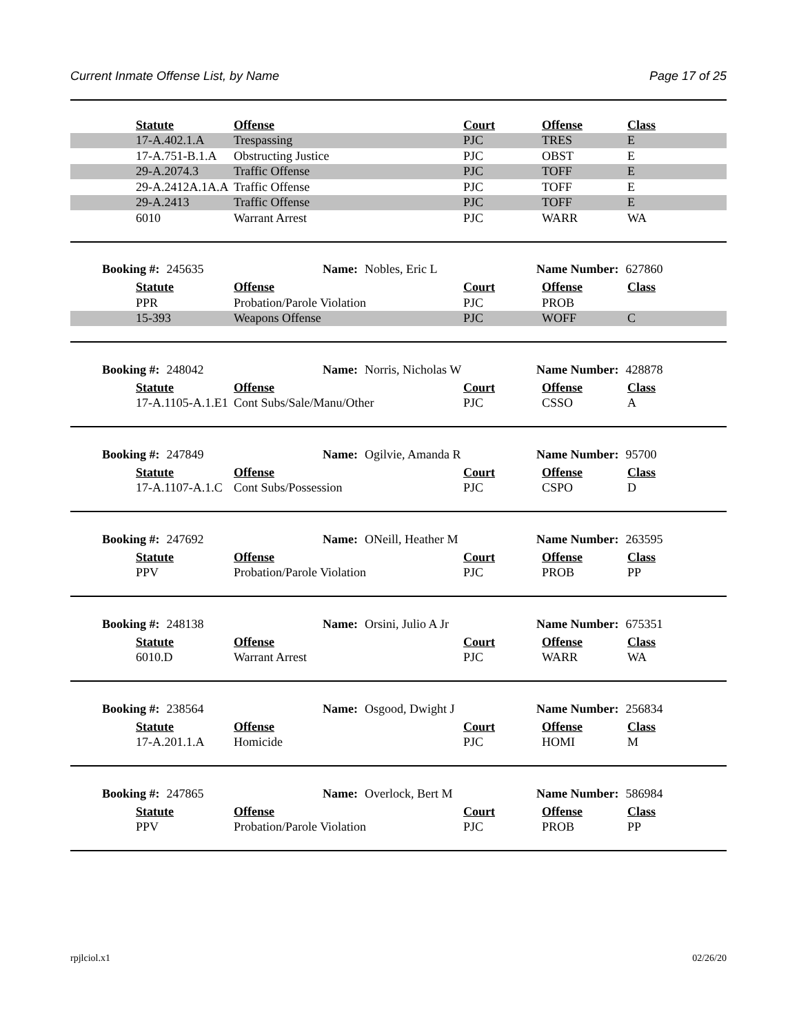Current Inmate Offense List, by Name Page 17 of 25
| Statute | Offense | Court | Offense | Class |
| --- | --- | --- | --- | --- |
| 17-A.402.1.A | Trespassing | PJC | TRES | E |
| 17-A.751-B.1.A | Obstructing Justice | PJC | OBST | E |
| 29-A.2074.3 | Traffic Offense | PJC | TOFF | E |
| 29-A.2412A.1A.A | Traffic Offense | PJC | TOFF | E |
| 29-A.2413 | Traffic Offense | PJC | TOFF | E |
| 6010 | Warrant Arrest | PJC | WARR | WA |
Booking #: 245635 Name: Nobles, Eric L Name Number: 627860
| Statute | Offense | Court | Offense | Class |
| --- | --- | --- | --- | --- |
| PPR | Probation/Parole Violation | PJC | PROB | |
| 15-393 | Weapons Offense | PJC | WOFF | C |
Booking #: 248042 Name: Norris, Nicholas W Name Number: 428878
| Statute | Offense | Court | Offense | Class |
| --- | --- | --- | --- | --- |
| 17-A.1105-A.1.E1 | Cont Subs/Sale/Manu/Other | PJC | CSSO | A |
Booking #: 247849 Name: Ogilvie, Amanda R Name Number: 95700
| Statute | Offense | Court | Offense | Class |
| --- | --- | --- | --- | --- |
| 17-A.1107-A.1.C | Cont Subs/Possession | PJC | CSPO | D |
Booking #: 247692 Name: ONeill, Heather M Name Number: 263595
| Statute | Offense | Court | Offense | Class |
| --- | --- | --- | --- | --- |
| PPV | Probation/Parole Violation | PJC | PROB | PP |
Booking #: 248138 Name: Orsini, Julio A Jr Name Number: 675351
| Statute | Offense | Court | Offense | Class |
| --- | --- | --- | --- | --- |
| 6010.D | Warrant Arrest | PJC | WARR | WA |
Booking #: 238564 Name: Osgood, Dwight J Name Number: 256834
| Statute | Offense | Court | Offense | Class |
| --- | --- | --- | --- | --- |
| 17-A.201.1.A | Homicide | PJC | HOMI | M |
Booking #: 247865 Name: Overlock, Bert M Name Number: 586984
| Statute | Offense | Court | Offense | Class |
| --- | --- | --- | --- | --- |
| PPV | Probation/Parole Violation | PJC | PROB | PP |
rpjlciol.x1 02/26/20